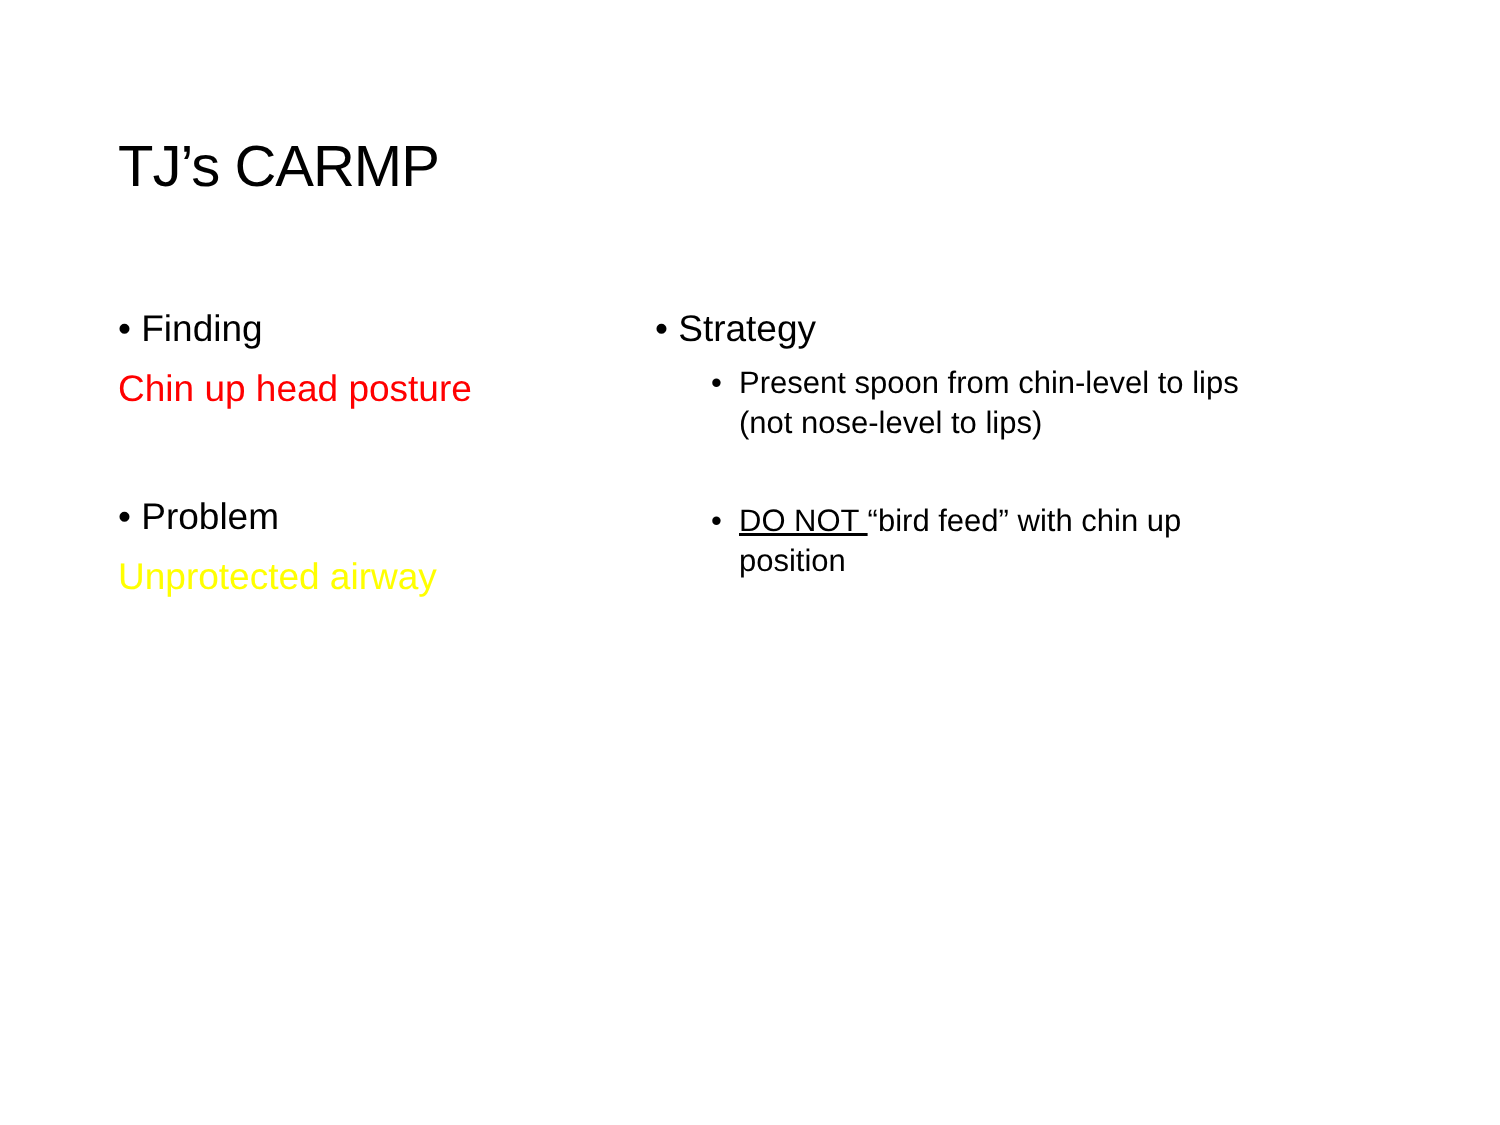TJ’s CARMP
• Finding
Chin up head posture
• Problem
Unprotected airway
• Strategy
• Present spoon from chin-level to lips (not nose-level to lips)
• DO NOT “bird feed” with chin up position